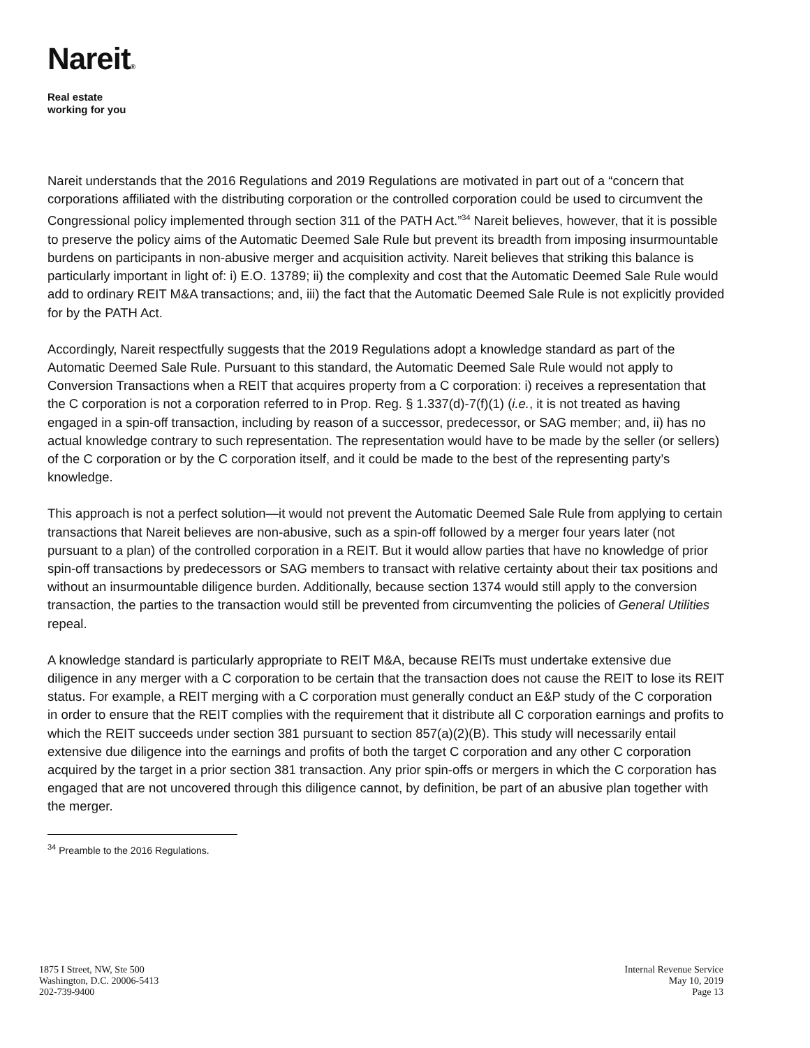Nareit®
Real estate
working for you
Nareit understands that the 2016 Regulations and 2019 Regulations are motivated in part out of a “concern that corporations affiliated with the distributing corporation or the controlled corporation could be used to circumvent the Congressional policy implemented through section 311 of the PATH Act.”<sup>34</sup> Nareit believes, however, that it is possible to preserve the policy aims of the Automatic Deemed Sale Rule but prevent its breadth from imposing insurmountable burdens on participants in non-abusive merger and acquisition activity. Nareit believes that striking this balance is particularly important in light of: i) E.O. 13789; ii) the complexity and cost that the Automatic Deemed Sale Rule would add to ordinary REIT M&A transactions; and, iii) the fact that the Automatic Deemed Sale Rule is not explicitly provided for by the PATH Act.
Accordingly, Nareit respectfully suggests that the 2019 Regulations adopt a knowledge standard as part of the Automatic Deemed Sale Rule. Pursuant to this standard, the Automatic Deemed Sale Rule would not apply to Conversion Transactions when a REIT that acquires property from a C corporation: i) receives a representation that the C corporation is not a corporation referred to in Prop. Reg. § 1.337(d)-7(f)(1) (i.e., it is not treated as having engaged in a spin-off transaction, including by reason of a successor, predecessor, or SAG member; and, ii) has no actual knowledge contrary to such representation. The representation would have to be made by the seller (or sellers) of the C corporation or by the C corporation itself, and it could be made to the best of the representing party’s knowledge.
This approach is not a perfect solution—it would not prevent the Automatic Deemed Sale Rule from applying to certain transactions that Nareit believes are non-abusive, such as a spin-off followed by a merger four years later (not pursuant to a plan) of the controlled corporation in a REIT. But it would allow parties that have no knowledge of prior spin-off transactions by predecessors or SAG members to transact with relative certainty about their tax positions and without an insurmountable diligence burden. Additionally, because section 1374 would still apply to the conversion transaction, the parties to the transaction would still be prevented from circumventing the policies of General Utilities repeal.
A knowledge standard is particularly appropriate to REIT M&A, because REITs must undertake extensive due diligence in any merger with a C corporation to be certain that the transaction does not cause the REIT to lose its REIT status. For example, a REIT merging with a C corporation must generally conduct an E&P study of the C corporation in order to ensure that the REIT complies with the requirement that it distribute all C corporation earnings and profits to which the REIT succeeds under section 381 pursuant to section 857(a)(2)(B). This study will necessarily entail extensive due diligence into the earnings and profits of both the target C corporation and any other C corporation acquired by the target in a prior section 381 transaction. Any prior spin-offs or mergers in which the C corporation has engaged that are not uncovered through this diligence cannot, by definition, be part of an abusive plan together with the merger.
<sup>34</sup> Preamble to the 2016 Regulations.
1875 I Street, NW, Ste 500
Washington, D.C. 20006-5413
202-739-9400
Internal Revenue Service
May 10, 2019
Page 13